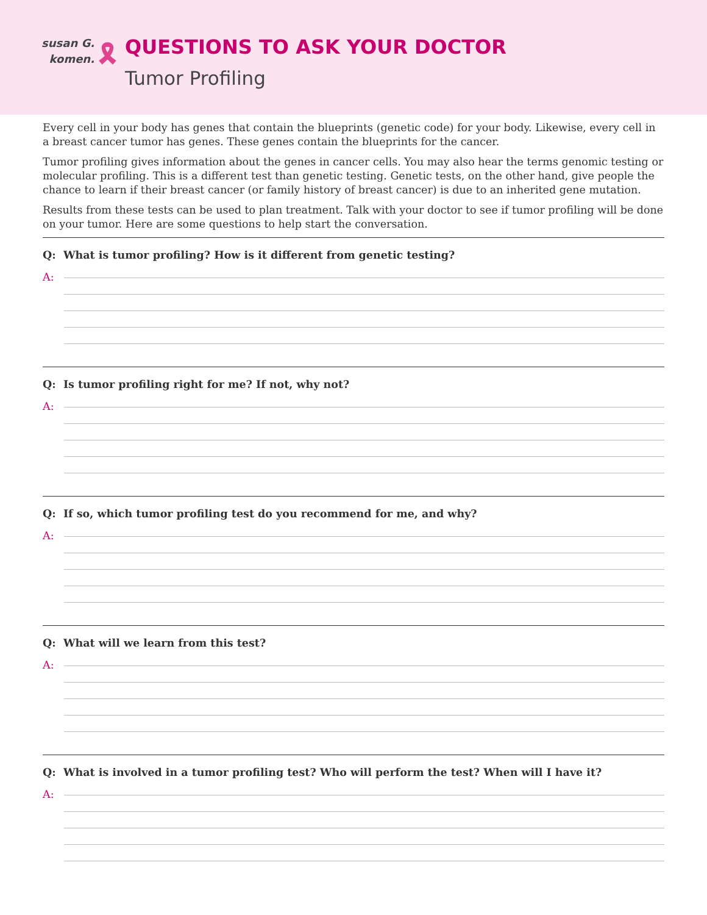susan G.
komen. 🎗
QUESTIONS TO ASK YOUR DOCTOR
Tumor Profiling
Every cell in your body has genes that contain the blueprints (genetic code) for your body. Likewise, every cell in a breast cancer tumor has genes. These genes contain the blueprints for the cancer.
Tumor profiling gives information about the genes in cancer cells. You may also hear the terms genomic testing or molecular profiling. This is a different test than genetic testing. Genetic tests, on the other hand, give people the chance to learn if their breast cancer (or family history of breast cancer) is due to an inherited gene mutation.
Results from these tests can be used to plan treatment. Talk with your doctor to see if tumor profiling will be done on your tumor. Here are some questions to help start the conversation.
Q: What is tumor profiling? How is it different from genetic testing?
A:
Q: Is tumor profiling right for me? If not, why not?
A:
Q: If so, which tumor profiling test do you recommend for me, and why?
A:
Q: What will we learn from this test?
A:
Q: What is involved in a tumor profiling test? Who will perform the test? When will I have it?
A: